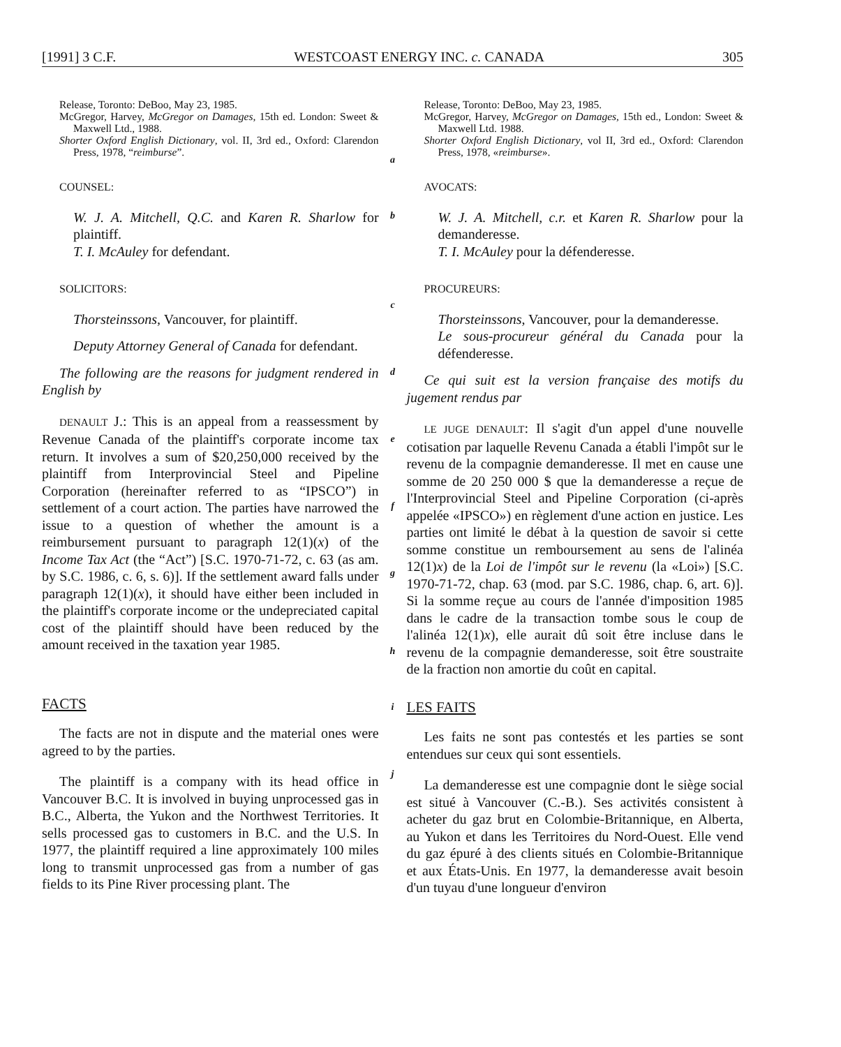[1991] 3 C.F. WESTCOAST ENERGY INC. c. CANADA 305
Release, Toronto: DeBoo, May 23, 1985.
McGregor, Harvey, McGregor on Damages, 15th ed. London: Sweet & Maxwell Ltd., 1988.
Shorter Oxford English Dictionary, vol. II, 3rd ed., Oxford: Clarendon Press, 1978, “reimburse”.
COUNSEL:
W. J. A. Mitchell, Q.C. and Karen R. Sharlow for plaintiff.
T. I. McAuley for defendant.
SOLICITORS:
Thorsteinssons, Vancouver, for plaintiff.
Deputy Attorney General of Canada for defendant.
The following are the reasons for judgment rendered in English by
DENAULT J.: This is an appeal from a reassessment by Revenue Canada of the plaintiff's corporate income tax return. It involves a sum of $20,250,000 received by the plaintiff from Interprovincial Steel and Pipeline Corporation (hereinafter referred to as “IPSCO”) in settlement of a court action. The parties have narrowed the issue to a question of whether the amount is a reimbursement pursuant to paragraph 12(1)(x) of the Income Tax Act (the “Act”) [S.C. 1970-71-72, c. 63 (as am. by S.C. 1986, c. 6, s. 6)]. If the settlement award falls under paragraph 12(1)(x), it should have either been included in the plaintiff's corporate income or the undepreciated capital cost of the plaintiff should have been reduced by the amount received in the taxation year 1985.
FACTS
The facts are not in dispute and the material ones were agreed to by the parties.
The plaintiff is a company with its head office in Vancouver B.C. It is involved in buying unprocessed gas in B.C., Alberta, the Yukon and the Northwest Territories. It sells processed gas to customers in B.C. and the U.S. In 1977, the plaintiff required a line approximately 100 miles long to transmit unprocessed gas from a number of gas fields to its Pine River processing plant. The
a
b
c
d
e
f
g
h
i
j
Release, Toronto: DeBoo, May 23, 1985.
McGregor, Harvey, McGregor on Damages, 15th ed., London: Sweet & Maxwell Ltd. 1988.
Shorter Oxford English Dictionary, vol II, 3rd ed., Oxford: Clarendon Press, 1978, «reimburse».
AVOCATS:
W. J. A. Mitchell, c.r. et Karen R. Sharlow pour la demanderesse.
T. I. McAuley pour la défenderesse.
PROCUREURS:
Thorsteinssons, Vancouver, pour la demanderesse.
Le sous-procureur général du Canada pour la défenderesse.
Ce qui suit est la version française des motifs du jugement rendus par
LE JUGE DENAULT: Il s'agit d'un appel d'une nouvelle cotisation par laquelle Revenu Canada a établi l'impôt sur le revenu de la compagnie demanderesse. Il met en cause une somme de 20 250 000 $ que la demanderesse a reçue de l'Interprovincial Steel and Pipeline Corporation (ci-après appelée «IPSCO») en règlement d'une action en justice. Les parties ont limité le débat à la question de savoir si cette somme constitue un remboursement au sens de l'alinéa 12(1)x) de la Loi de l'impôt sur le revenu (la «Loi») [S.C. 1970-71-72, chap. 63 (mod. par S.C. 1986, chap. 6, art. 6)]. Si la somme reçue au cours de l'année d'imposition 1985 dans le cadre de la transaction tombe sous le coup de l'alinéa 12(1)x), elle aurait dû soit être incluse dans le revenu de la compagnie demanderesse, soit être soustraite de la fraction non amortie du coût en capital.
LES FAITS
Les faits ne sont pas contestés et les parties se sont entendues sur ceux qui sont essentiels.
La demanderesse est une compagnie dont le siège social est situé à Vancouver (C.-B.). Ses activités consistent à acheter du gaz brut en Colombie-Britannique, en Alberta, au Yukon et dans les Territoires du Nord-Ouest. Elle vend du gaz épuré à des clients situés en Colombie-Britannique et aux États-Unis. En 1977, la demanderesse avait besoin d'un tuyau d'une longueur d'environ